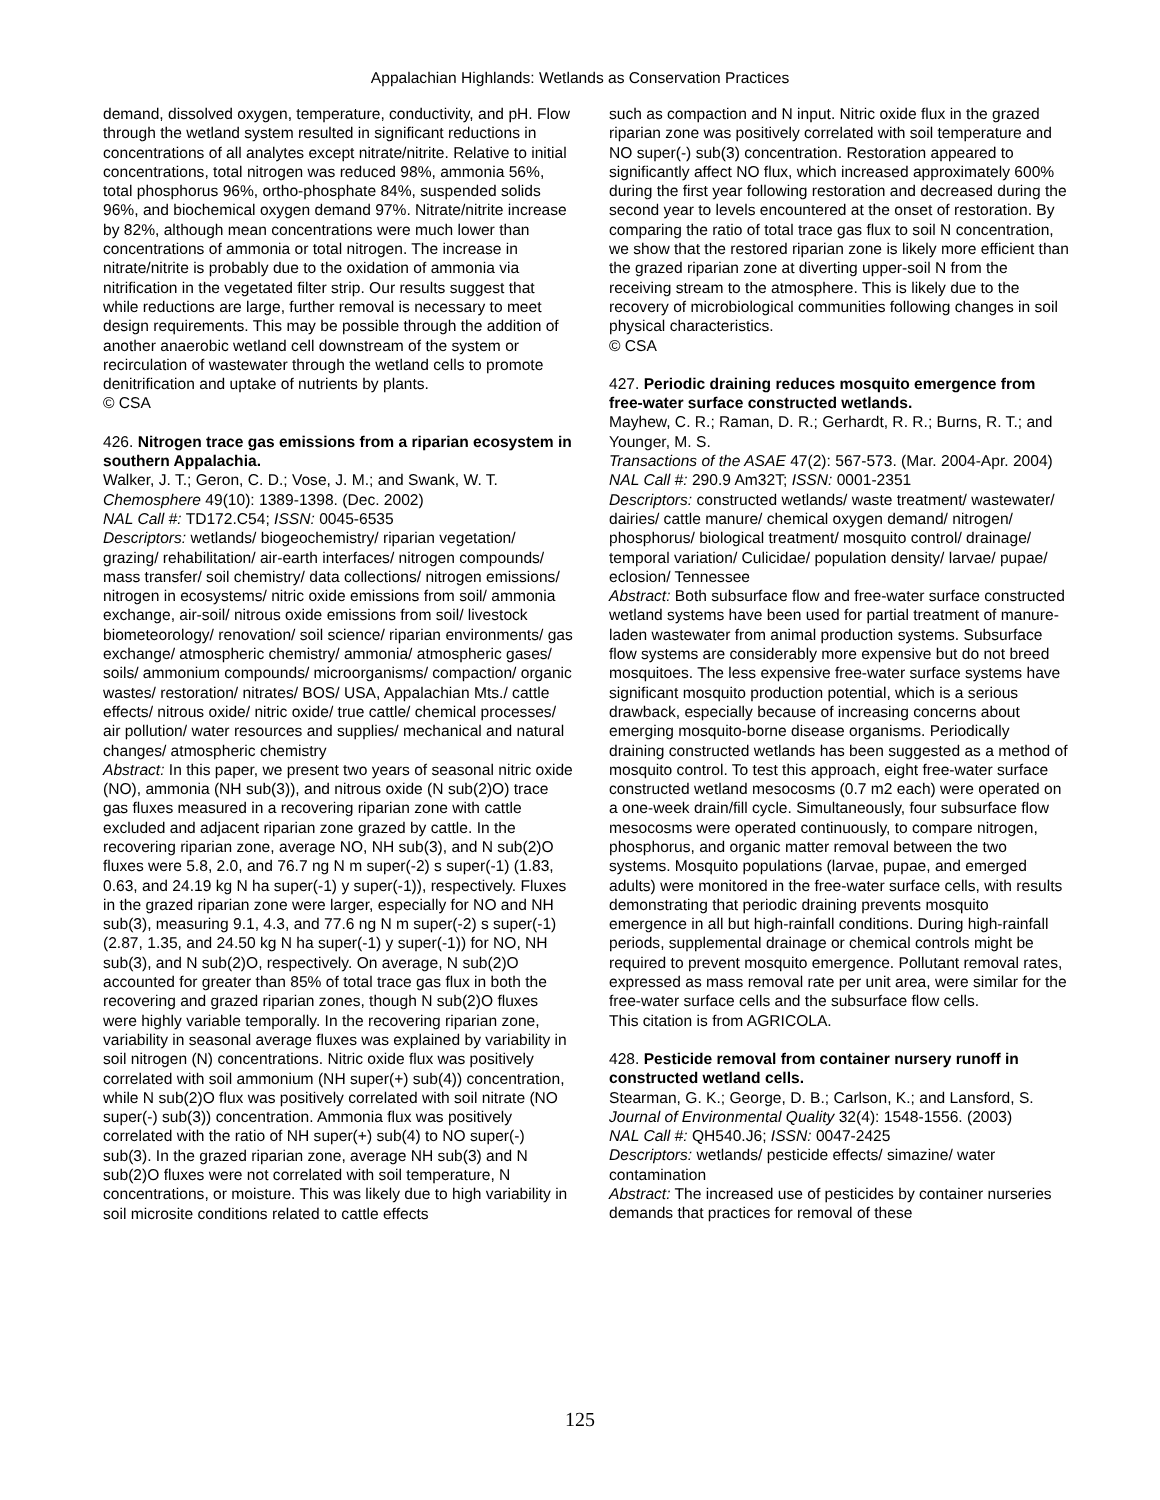Appalachian Highlands: Wetlands as Conservation Practices
demand, dissolved oxygen, temperature, conductivity, and pH. Flow through the wetland system resulted in significant reductions in concentrations of all analytes except nitrate/nitrite. Relative to initial concentrations, total nitrogen was reduced 98%, ammonia 56%, total phosphorus 96%, ortho-phosphate 84%, suspended solids 96%, and biochemical oxygen demand 97%. Nitrate/nitrite increase by 82%, although mean concentrations were much lower than concentrations of ammonia or total nitrogen. The increase in nitrate/nitrite is probably due to the oxidation of ammonia via nitrification in the vegetated filter strip. Our results suggest that while reductions are large, further removal is necessary to meet design requirements. This may be possible through the addition of another anaerobic wetland cell downstream of the system or recirculation of wastewater through the wetland cells to promote denitrification and uptake of nutrients by plants.
© CSA
426. Nitrogen trace gas emissions from a riparian ecosystem in southern Appalachia.
Walker, J. T.; Geron, C. D.; Vose, J. M.; and Swank, W. T.
Chemosphere 49(10): 1389-1398. (Dec. 2002)
NAL Call #: TD172.C54; ISSN: 0045-6535
Descriptors: wetlands/ biogeochemistry/ riparian vegetation/ grazing/ rehabilitation/ air-earth interfaces/ nitrogen compounds/ mass transfer/ soil chemistry/ data collections/ nitrogen emissions/ nitrogen in ecosystems/ nitric oxide emissions from soil/ ammonia exchange, air-soil/ nitrous oxide emissions from soil/ livestock biometeorology/ renovation/ soil science/ riparian environments/ gas exchange/ atmospheric chemistry/ ammonia/ atmospheric gases/ soils/ ammonium compounds/ microorganisms/ compaction/ organic wastes/ restoration/ nitrates/ BOS/ USA, Appalachian Mts./ cattle effects/ nitrous oxide/ nitric oxide/ true cattle/ chemical processes/ air pollution/ water resources and supplies/ mechanical and natural changes/ atmospheric chemistry
Abstract: In this paper, we present two years of seasonal nitric oxide (NO), ammonia (NH sub(3)), and nitrous oxide (N sub(2)O) trace gas fluxes measured in a recovering riparian zone with cattle excluded and adjacent riparian zone grazed by cattle. In the recovering riparian zone, average NO, NH sub(3), and N sub(2)O fluxes were 5.8, 2.0, and 76.7 ng N m super(-2) s super(-1) (1.83, 0.63, and 24.19 kg N ha super(-1) y super(-1)), respectively. Fluxes in the grazed riparian zone were larger, especially for NO and NH sub(3), measuring 9.1, 4.3, and 77.6 ng N m super(-2) s super(-1) (2.87, 1.35, and 24.50 kg N ha super(-1) y super(-1)) for NO, NH sub(3), and N sub(2)O, respectively. On average, N sub(2)O accounted for greater than 85% of total trace gas flux in both the recovering and grazed riparian zones, though N sub(2)O fluxes were highly variable temporally. In the recovering riparian zone, variability in seasonal average fluxes was explained by variability in soil nitrogen (N) concentrations. Nitric oxide flux was positively correlated with soil ammonium (NH super(+) sub(4)) concentration, while N sub(2)O flux was positively correlated with soil nitrate (NO super(-) sub(3)) concentration. Ammonia flux was positively correlated with the ratio of NH super(+) sub(4) to NO super(-) sub(3). In the grazed riparian zone, average NH sub(3) and N sub(2)O fluxes were not correlated with soil temperature, N concentrations, or moisture. This was likely due to high variability in soil microsite conditions related to cattle effects
such as compaction and N input. Nitric oxide flux in the grazed riparian zone was positively correlated with soil temperature and NO super(-) sub(3) concentration. Restoration appeared to significantly affect NO flux, which increased approximately 600% during the first year following restoration and decreased during the second year to levels encountered at the onset of restoration. By comparing the ratio of total trace gas flux to soil N concentration, we show that the restored riparian zone is likely more efficient than the grazed riparian zone at diverting upper-soil N from the receiving stream to the atmosphere. This is likely due to the recovery of microbiological communities following changes in soil physical characteristics.
© CSA
427. Periodic draining reduces mosquito emergence from free-water surface constructed wetlands.
Mayhew, C. R.; Raman, D. R.; Gerhardt, R. R.; Burns, R. T.; and Younger, M. S.
Transactions of the ASAE 47(2): 567-573. (Mar. 2004-Apr. 2004)
NAL Call #: 290.9 Am32T; ISSN: 0001-2351
Descriptors: constructed wetlands/ waste treatment/ wastewater/ dairies/ cattle manure/ chemical oxygen demand/ nitrogen/ phosphorus/ biological treatment/ mosquito control/ drainage/ temporal variation/ Culicidae/ population density/ larvae/ pupae/ eclosion/ Tennessee
Abstract: Both subsurface flow and free-water surface constructed wetland systems have been used for partial treatment of manure-laden wastewater from animal production systems. Subsurface flow systems are considerably more expensive but do not breed mosquitoes. The less expensive free-water surface systems have significant mosquito production potential, which is a serious drawback, especially because of increasing concerns about emerging mosquito-borne disease organisms. Periodically draining constructed wetlands has been suggested as a method of mosquito control. To test this approach, eight free-water surface constructed wetland mesocosms (0.7 m2 each) were operated on a one-week drain/fill cycle. Simultaneously, four subsurface flow mesocosms were operated continuously, to compare nitrogen, phosphorus, and organic matter removal between the two systems. Mosquito populations (larvae, pupae, and emerged adults) were monitored in the free-water surface cells, with results demonstrating that periodic draining prevents mosquito emergence in all but high-rainfall conditions. During high-rainfall periods, supplemental drainage or chemical controls might be required to prevent mosquito emergence. Pollutant removal rates, expressed as mass removal rate per unit area, were similar for the free-water surface cells and the subsurface flow cells.
This citation is from AGRICOLA.
428. Pesticide removal from container nursery runoff in constructed wetland cells.
Stearman, G. K.; George, D. B.; Carlson, K.; and Lansford, S.
Journal of Environmental Quality 32(4): 1548-1556. (2003)
NAL Call #: QH540.J6; ISSN: 0047-2425
Descriptors: wetlands/ pesticide effects/ simazine/ water contamination
Abstract: The increased use of pesticides by container nurseries demands that practices for removal of these
125